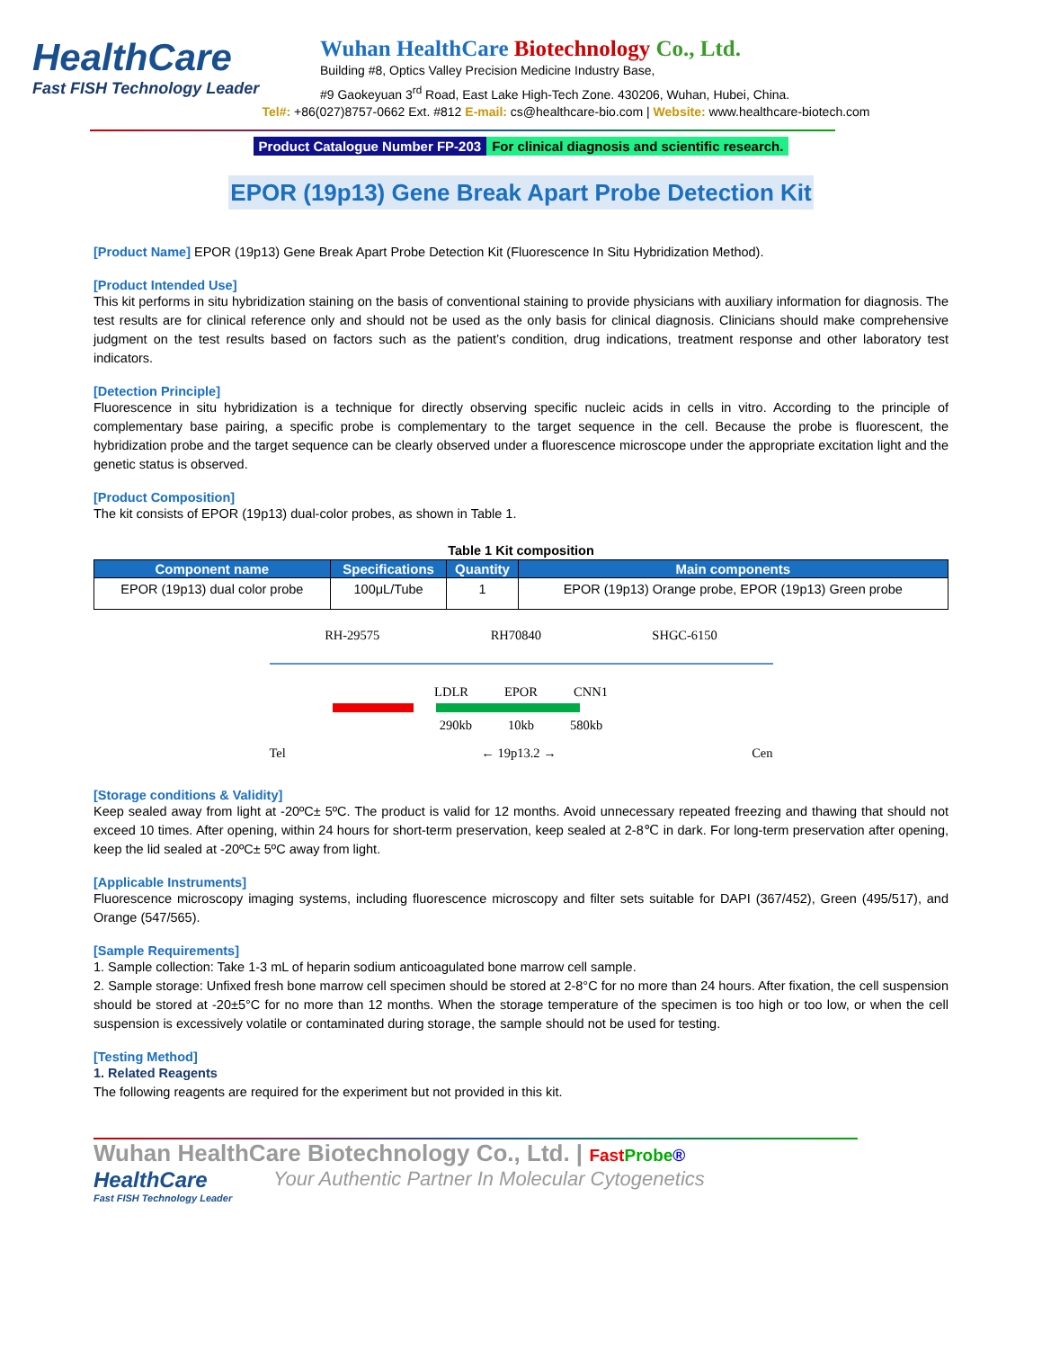HealthCare
Fast FISH Technology Leader
Wuhan HealthCare Biotechnology Co., Ltd.
Building #8, Optics Valley Precision Medicine Industry Base,
#9 Gaokeyuan 3<sup>rd</sup> Road, East Lake High-Tech Zone. 430206, Wuhan, Hubei, China.
Tel#: +86(027)8757-0662 Ext. #812 E-mail: cs@healthcare-bio.com | Website: www.healthcare-biotech.com
Product Catalogue Number FP-203 For clinical diagnosis and scientific research.
EPOR (19p13) Gene Break Apart Probe Detection Kit
[Product Name] EPOR (19p13) Gene Break Apart Probe Detection Kit (Fluorescence In Situ Hybridization Method).
[Product Intended Use]
This kit performs in situ hybridization staining on the basis of conventional staining to provide physicians with auxiliary information for diagnosis. The test results are for clinical reference only and should not be used as the only basis for clinical diagnosis. Clinicians should make comprehensive judgment on the test results based on factors such as the patient’s condition, drug indications, treatment response and other laboratory test indicators.
[Detection Principle]
Fluorescence in situ hybridization is a technique for directly observing specific nucleic acids in cells in vitro. According to the principle of complementary base pairing, a specific probe is complementary to the target sequence in the cell. Because the probe is fluorescent, the hybridization probe and the target sequence can be clearly observed under a fluorescence microscope under the appropriate excitation light and the genetic status is observed.
[Product Composition]
The kit consists of EPOR (19p13) dual-color probes, as shown in Table 1.
Table 1 Kit composition
| Component name | Specifications | Quantity | Main components |
| --- | --- | --- | --- |
| EPOR (19p13) dual color probe | 100μL/Tube | 1 | EPOR (19p13) Orange probe, EPOR (19p13) Green probe |
RH-29575 RH70840 SHGC-6150
LDLR EPOR CNN1
290kb 10kb 580kb
Tel ← 19p13.2 → Cen
[Storage conditions & Validity]
Keep sealed away from light at -20ºC± 5ºC. The product is valid for 12 months. Avoid unnecessary repeated freezing and thawing that should not exceed 10 times. After opening, within 24 hours for short-term preservation, keep sealed at 2-8℃ in dark. For long-term preservation after opening, keep the lid sealed at -20ºC± 5ºC away from light.
[Applicable Instruments]
Fluorescence microscopy imaging systems, including fluorescence microscopy and filter sets suitable for DAPI (367/452), Green (495/517), and Orange (547/565).
[Sample Requirements]
1. Sample collection: Take 1-3 mL of heparin sodium anticoagulated bone marrow cell sample.
2. Sample storage: Unfixed fresh bone marrow cell specimen should be stored at 2-8°C for no more than 24 hours. After fixation, the cell suspension should be stored at -20±5°C for no more than 12 months. When the storage temperature of the specimen is too high or too low, or when the cell suspension is excessively volatile or contaminated during storage, the sample should not be used for testing.
[Testing Method]
1. Related Reagents
The following reagents are required for the experiment but not provided in this kit.
Wuhan HealthCare Biotechnology Co., Ltd. | Fast Probe®
HealthCare
Fast FISH Technology Leader
Your Authentic Partner In Molecular Cytogenetics